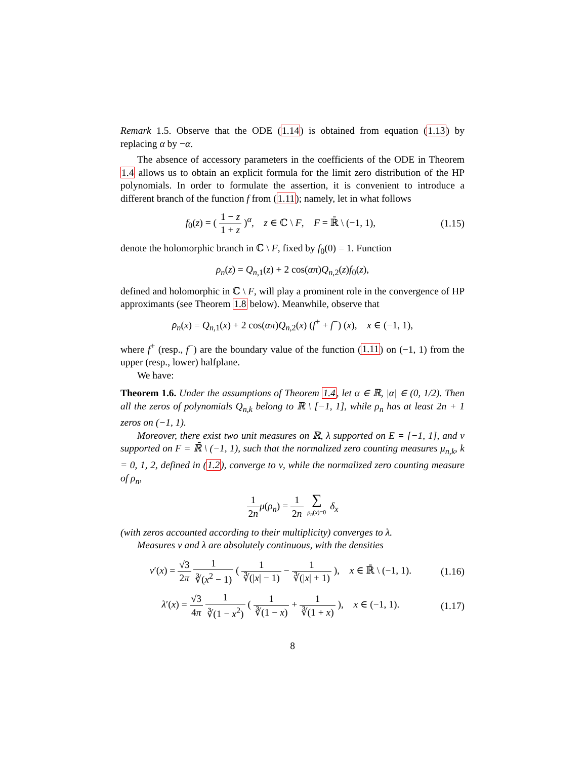Remark 1.5. Observe that the ODE (1.14) is obtained from equation (1.13) by replacing α by −α.
The absence of accessory parameters in the coefficients of the ODE in Theorem 1.4 allows us to obtain an explicit formula for the limit zero distribution of the HP polynomials. In order to formulate the assertion, it is convenient to introduce a different branch of the function f from (1.11); namely, let in what follows
f<sub>0</sub>(z) = ( 1 − z 1 + z )<sup>α</sup>, z ∈ ℂ \ F, F = ℝ̄ \ (−1, 1),
(1.15)
denote the holomorphic branch in ℂ \ F, fixed by f<sub>0</sub>(0) = 1. Function
ρ<sub>n</sub>(z) = Q<sub>n,1</sub>(z) + 2 cos(απ)Q<sub>n,2</sub>(z)f<sub>0</sub>(z),
defined and holomorphic in ℂ \ F, will play a prominent role in the convergence of HP approximants (see Theorem 1.8 below). Meanwhile, observe that
ρ<sub>n</sub>(x) = Q<sub>n,1</sub>(x) + 2 cos(απ)Q<sub>n,2</sub>(x) (f<sup>+</sup> + f<sup>−</sup>) (x), x ∈ (−1, 1),
where f<sup>+</sup> (resp., f<sup>−</sup>) are the boundary value of the function (1.11) on (−1, 1) from the upper (resp., lower) halfplane.
We have:
Theorem 1.6. Under the assumptions of Theorem 1.4, let α ∈ ℝ, |α| ∈ (0, 1/2). Then all the zeros of polynomials Q<sub>n,k</sub> belong to ℝ \ [−1, 1], while ρ<sub>n</sub> has at least 2n + 1 zeros on (−1, 1).
Moreover, there exist two unit measures on ℝ, λ supported on E = [−1, 1], and ν supported on F = ℝ̄ \ (−1, 1), such that the normalized zero counting measures μ<sub>n,k</sub>, k = 0, 1, 2, defined in (1.2), converge to ν, while the normalized zero counting measure of ρ<sub>n</sub>,
1 2n μ(ρ<sub>n</sub>) = 1 2n ∑ ρ<sub>n</sub>(x)=0 δ<sub>x</sub>
(with zeros accounted according to their multiplicity) converges to λ.
Measures ν and λ are absolutely continuous, with the densities
ν′(x) = √3 2π 1 ∛(x<sup>2</sup> − 1) ( 1 ∛(|x| − 1) − 1 ∛(|x| + 1) ), x ∈ ℝ̄ \ (−1, 1).
(1.16)
λ′(x) = √3 4π 1 ∛(1 − x<sup>2</sup>) ( 1 ∛(1 − x) + 1 ∛(1 + x) ), x ∈ (−1, 1).
(1.17)
8